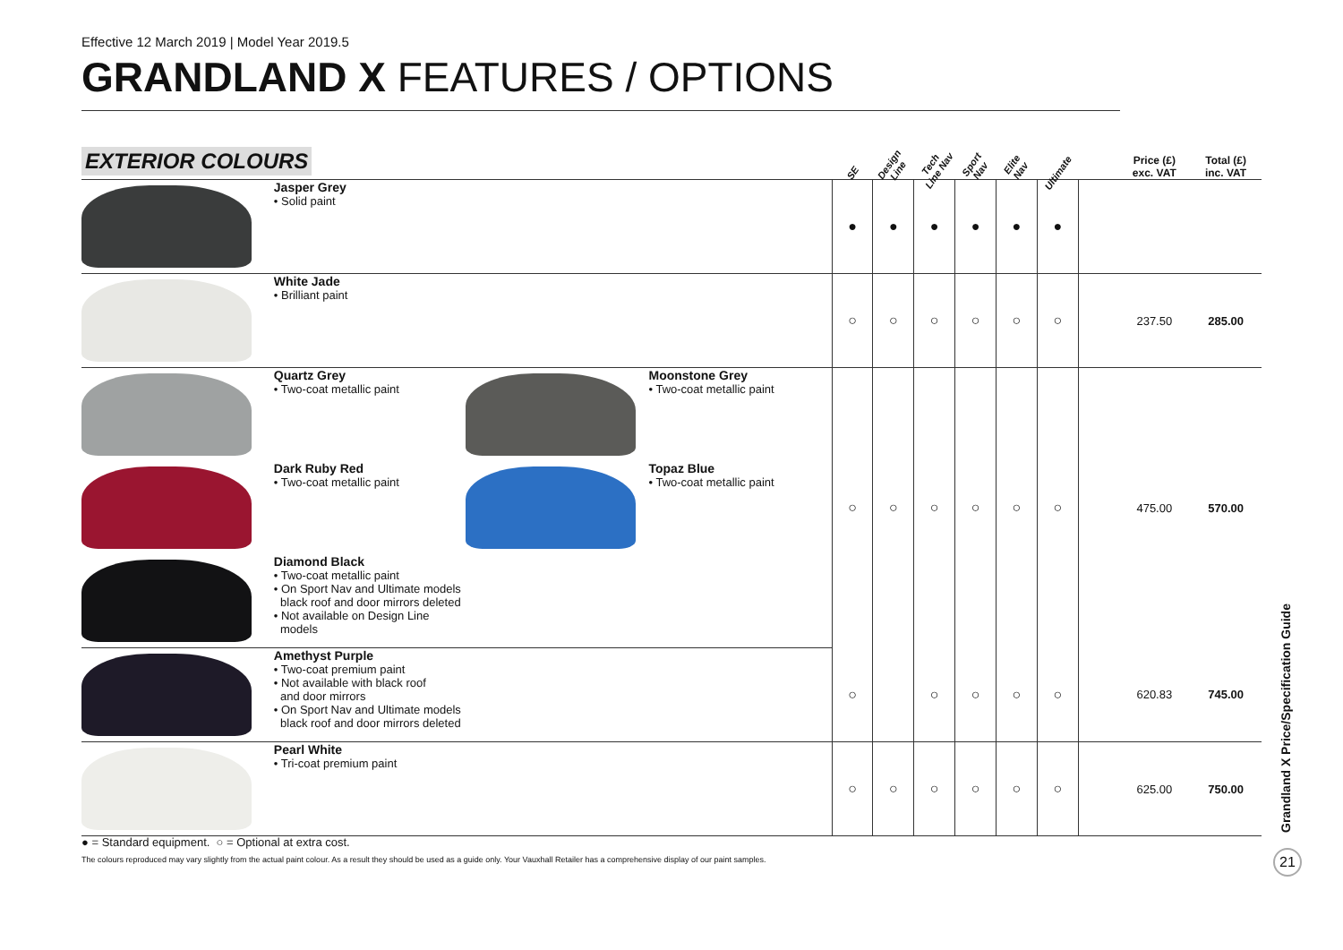Effective 12 March 2019 | Model Year 2019.5
GRANDLAND X FEATURES / OPTIONS
| EXTERIOR COLOURS | | | | SE | Design Line | Tech Line Nav | Sport Nav | Elite Nav | Ultimate | | Price (£) exc. VAT | Total (£) inc. VAT |
| --- | --- | --- | --- | --- | --- | --- | --- | --- | --- | --- | --- | --- |
| | Jasper Grey • Solid paint | | | ● | ● | ● | ● | ● | ● | | | |
| | White Jade • Brilliant paint | | | ○ | ○ | ○ | ○ | ○ | ○ | | 237.50 | 285.00 |
| | Quartz Grey • Two-coat metallic paint | | Moonstone Grey • Two-coat metallic paint | ○ | ○ | ○ | ○ | ○ | ○ | | 475.00 | 570.00 |
| | Dark Ruby Red • Two-coat metallic paint | | Topaz Blue • Two-coat metallic paint | | | | | | | | | |
| | Diamond Black • Two-coat metallic paint • On Sport Nav and Ultimate models black roof and door mirrors deleted • Not available on Design Line models | | | | | | | | | | | |
| | Amethyst Purple • Two-coat premium paint • Not available with black roof and door mirrors • On Sport Nav and Ultimate models black roof and door mirrors deleted | | | ○ | | ○ | ○ | ○ | ○ | | 620.83 | 745.00 |
| | Pearl White • Tri-coat premium paint | | | ○ | ○ | ○ | ○ | ○ | ○ | | 625.00 | 750.00 |
● = Standard equipment. ○ = Optional at extra cost.
The colours reproduced may vary slightly from the actual paint colour. As a result they should be used as a guide only. Your Vauxhall Retailer has a comprehensive display of our paint samples.
Grandland X Price/Specification Guide
21